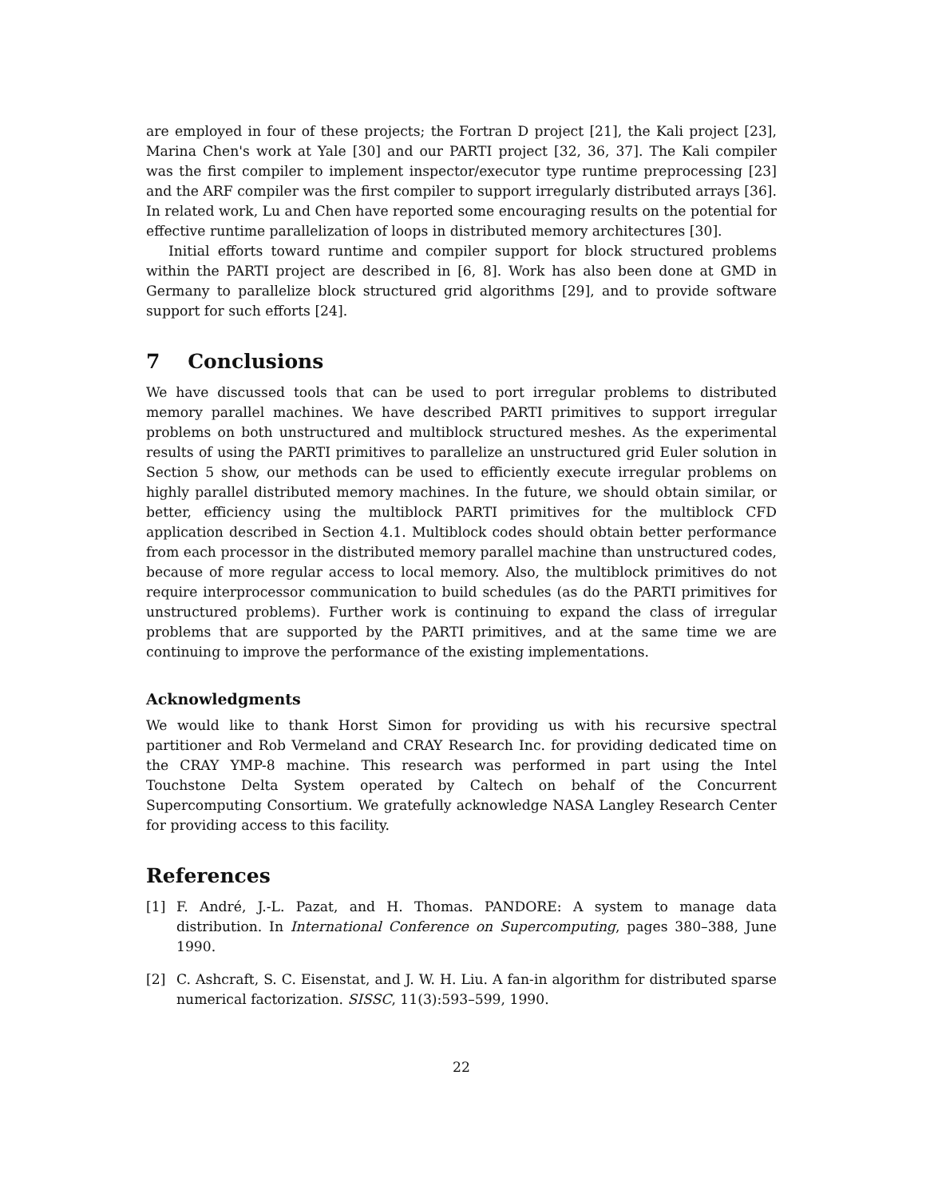are employed in four of these projects; the Fortran D project [21], the Kali project [23], Marina Chen's work at Yale [30] and our PARTI project [32, 36, 37]. The Kali compiler was the first compiler to implement inspector/executor type runtime preprocessing [23] and the ARF compiler was the first compiler to support irregularly distributed arrays [36]. In related work, Lu and Chen have reported some encouraging results on the potential for effective runtime parallelization of loops in distributed memory architectures [30].
Initial efforts toward runtime and compiler support for block structured problems within the PARTI project are described in [6, 8]. Work has also been done at GMD in Germany to parallelize block structured grid algorithms [29], and to provide software support for such efforts [24].
7 Conclusions
We have discussed tools that can be used to port irregular problems to distributed memory parallel machines. We have described PARTI primitives to support irregular problems on both unstructured and multiblock structured meshes. As the experimental results of using the PARTI primitives to parallelize an unstructured grid Euler solution in Section 5 show, our methods can be used to efficiently execute irregular problems on highly parallel distributed memory machines. In the future, we should obtain similar, or better, efficiency using the multiblock PARTI primitives for the multiblock CFD application described in Section 4.1. Multiblock codes should obtain better performance from each processor in the distributed memory parallel machine than unstructured codes, because of more regular access to local memory. Also, the multiblock primitives do not require interprocessor communication to build schedules (as do the PARTI primitives for unstructured problems). Further work is continuing to expand the class of irregular problems that are supported by the PARTI primitives, and at the same time we are continuing to improve the performance of the existing implementations.
Acknowledgments
We would like to thank Horst Simon for providing us with his recursive spectral partitioner and Rob Vermeland and CRAY Research Inc. for providing dedicated time on the CRAY YMP-8 machine. This research was performed in part using the Intel Touchstone Delta System operated by Caltech on behalf of the Concurrent Supercomputing Consortium. We gratefully acknowledge NASA Langley Research Center for providing access to this facility.
References
[1] F. André, J.-L. Pazat, and H. Thomas. PANDORE: A system to manage data distribution. In International Conference on Supercomputing, pages 380–388, June 1990.
[2] C. Ashcraft, S. C. Eisenstat, and J. W. H. Liu. A fan-in algorithm for distributed sparse numerical factorization. SISSC, 11(3):593–599, 1990.
22